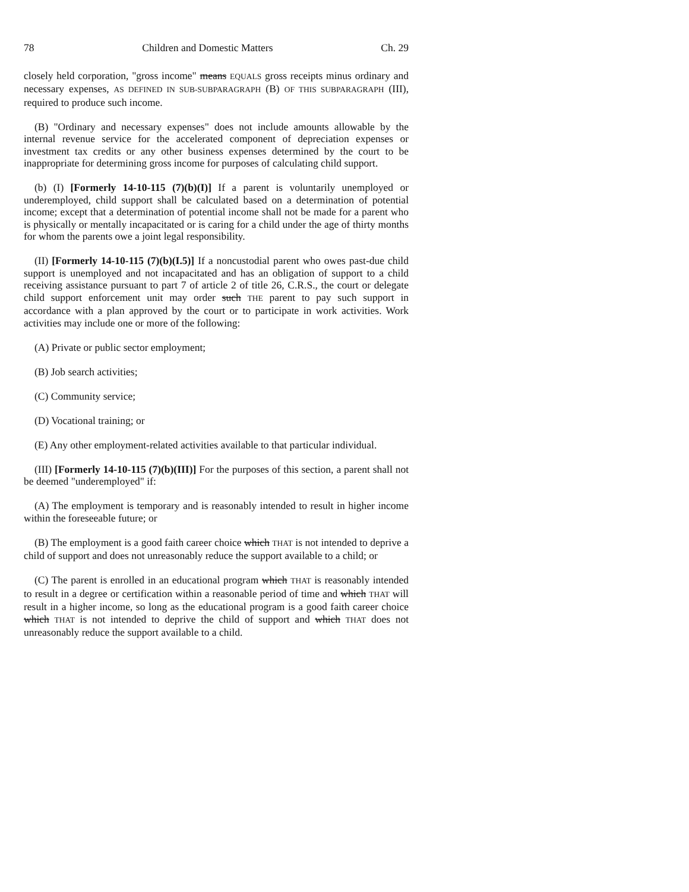78 Children and Domestic Matters Ch. 29
closely held corporation, "gross income" means EQUALS gross receipts minus ordinary and necessary expenses, AS DEFINED IN SUB-SUBPARAGRAPH (B) OF THIS SUBPARAGRAPH (III), required to produce such income.
(B) "Ordinary and necessary expenses" does not include amounts allowable by the internal revenue service for the accelerated component of depreciation expenses or investment tax credits or any other business expenses determined by the court to be inappropriate for determining gross income for purposes of calculating child support.
(b) (I) [Formerly 14-10-115 (7)(b)(I)] If a parent is voluntarily unemployed or underemployed, child support shall be calculated based on a determination of potential income; except that a determination of potential income shall not be made for a parent who is physically or mentally incapacitated or is caring for a child under the age of thirty months for whom the parents owe a joint legal responsibility.
(II) [Formerly 14-10-115 (7)(b)(I.5)] If a noncustodial parent who owes past-due child support is unemployed and not incapacitated and has an obligation of support to a child receiving assistance pursuant to part 7 of article 2 of title 26, C.R.S., the court or delegate child support enforcement unit may order such THE parent to pay such support in accordance with a plan approved by the court or to participate in work activities. Work activities may include one or more of the following:
(A) Private or public sector employment;
(B) Job search activities;
(C) Community service;
(D) Vocational training; or
(E) Any other employment-related activities available to that particular individual.
(III) [Formerly 14-10-115 (7)(b)(III)] For the purposes of this section, a parent shall not be deemed "underemployed" if:
(A) The employment is temporary and is reasonably intended to result in higher income within the foreseeable future; or
(B) The employment is a good faith career choice which THAT is not intended to deprive a child of support and does not unreasonably reduce the support available to a child; or
(C) The parent is enrolled in an educational program which THAT is reasonably intended to result in a degree or certification within a reasonable period of time and which THAT will result in a higher income, so long as the educational program is a good faith career choice which THAT is not intended to deprive the child of support and which THAT does not unreasonably reduce the support available to a child.